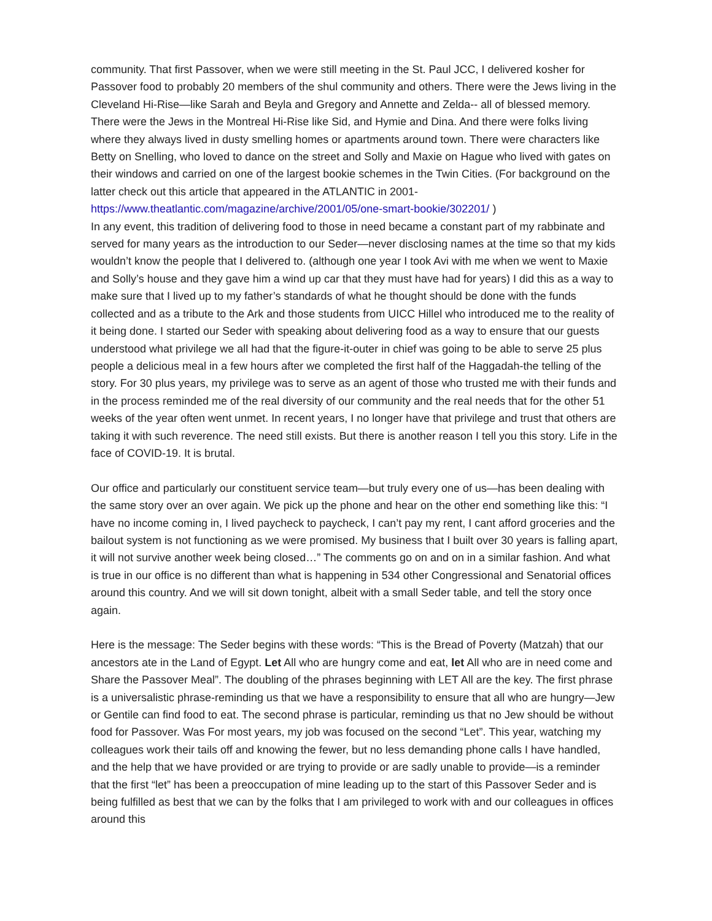community. That first Passover, when we were still meeting in the St. Paul JCC, I delivered kosher for Passover food to probably 20 members of the shul community and others. There were the Jews living in the Cleveland Hi-Rise—like Sarah and Beyla and Gregory and Annette and Zelda-- all of blessed memory. There were the Jews in the Montreal Hi-Rise like Sid, and Hymie and Dina. And there were folks living where they always lived in dusty smelling homes or apartments around town. There were characters like Betty on Snelling, who loved to dance on the street and Solly and Maxie on Hague who lived with gates on their windows and carried on one of the largest bookie schemes in the Twin Cities. (For background on the latter check out this article that appeared in the ATLANTIC in 2001-https://www.theatlantic.com/magazine/archive/2001/05/one-smart-bookie/302201/ )
In any event, this tradition of delivering food to those in need became a constant part of my rabbinate and served for many years as the introduction to our Seder—never disclosing names at the time so that my kids wouldn’t know the people that I delivered to. (although one year I took Avi with me when we went to Maxie and Solly’s house and they gave him a wind up car that they must have had for years) I did this as a way to make sure that I lived up to my father’s standards of what he thought should be done with the funds collected and as a tribute to the Ark and those students from UICC Hillel who introduced me to the reality of it being done. I started our Seder with speaking about delivering food as a way to ensure that our guests understood what privilege we all had that the figure-it-outer in chief was going to be able to serve 25 plus people a delicious meal in a few hours after we completed the first half of the Haggadah-the telling of the story. For 30 plus years, my privilege was to serve as an agent of those who trusted me with their funds and in the process reminded me of the real diversity of our community and the real needs that for the other 51 weeks of the year often went unmet. In recent years, I no longer have that privilege and trust that others are taking it with such reverence. The need still exists. But there is another reason I tell you this story. Life in the face of COVID-19. It is brutal.
Our office and particularly our constituent service team—but truly every one of us—has been dealing with the same story over an over again. We pick up the phone and hear on the other end something like this: “I have no income coming in, I lived paycheck to paycheck, I can’t pay my rent, I cant afford groceries and the bailout system is not functioning as we were promised. My business that I built over 30 years is falling apart, it will not survive another week being closed…” The comments go on and on in a similar fashion. And what is true in our office is no different than what is happening in 534 other Congressional and Senatorial offices around this country. And we will sit down tonight, albeit with a small Seder table, and tell the story once again.
Here is the message: The Seder begins with these words: “This is the Bread of Poverty (Matzah) that our ancestors ate in the Land of Egypt. Let All who are hungry come and eat, let All who are in need come and Share the Passover Meal”. The doubling of the phrases beginning with LET All are the key. The first phrase is a universalistic phrase-reminding us that we have a responsibility to ensure that all who are hungry—Jew or Gentile can find food to eat. The second phrase is particular, reminding us that no Jew should be without food for Passover. Was For most years, my job was focused on the second “Let”. This year, watching my colleagues work their tails off and knowing the fewer, but no less demanding phone calls I have handled, and the help that we have provided or are trying to provide or are sadly unable to provide—is a reminder that the first “let” has been a preoccupation of mine leading up to the start of this Passover Seder and is being fulfilled as best that we can by the folks that I am privileged to work with and our colleagues in offices around this